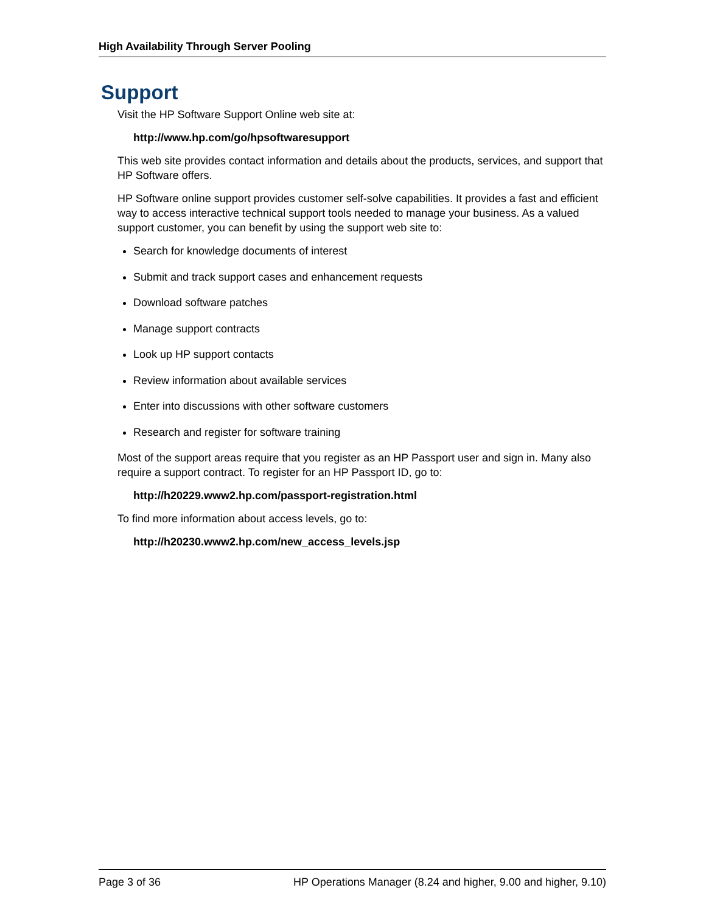High Availability Through Server Pooling
Support
Visit the HP Software Support Online web site at:
http://www.hp.com/go/hpsoftwaresupport
This web site provides contact information and details about the products, services, and support that HP Software offers.
HP Software online support provides customer self-solve capabilities. It provides a fast and efficient way to access interactive technical support tools needed to manage your business. As a valued support customer, you can benefit by using the support web site to:
Search for knowledge documents of interest
Submit and track support cases and enhancement requests
Download software patches
Manage support contracts
Look up HP support contacts
Review information about available services
Enter into discussions with other software customers
Research and register for software training
Most of the support areas require that you register as an HP Passport user and sign in. Many also require a support contract. To register for an HP Passport ID, go to:
http://h20229.www2.hp.com/passport-registration.html
To find more information about access levels, go to:
http://h20230.www2.hp.com/new_access_levels.jsp
Page 3 of 36 HP Operations Manager (8.24 and higher, 9.00 and higher, 9.10)